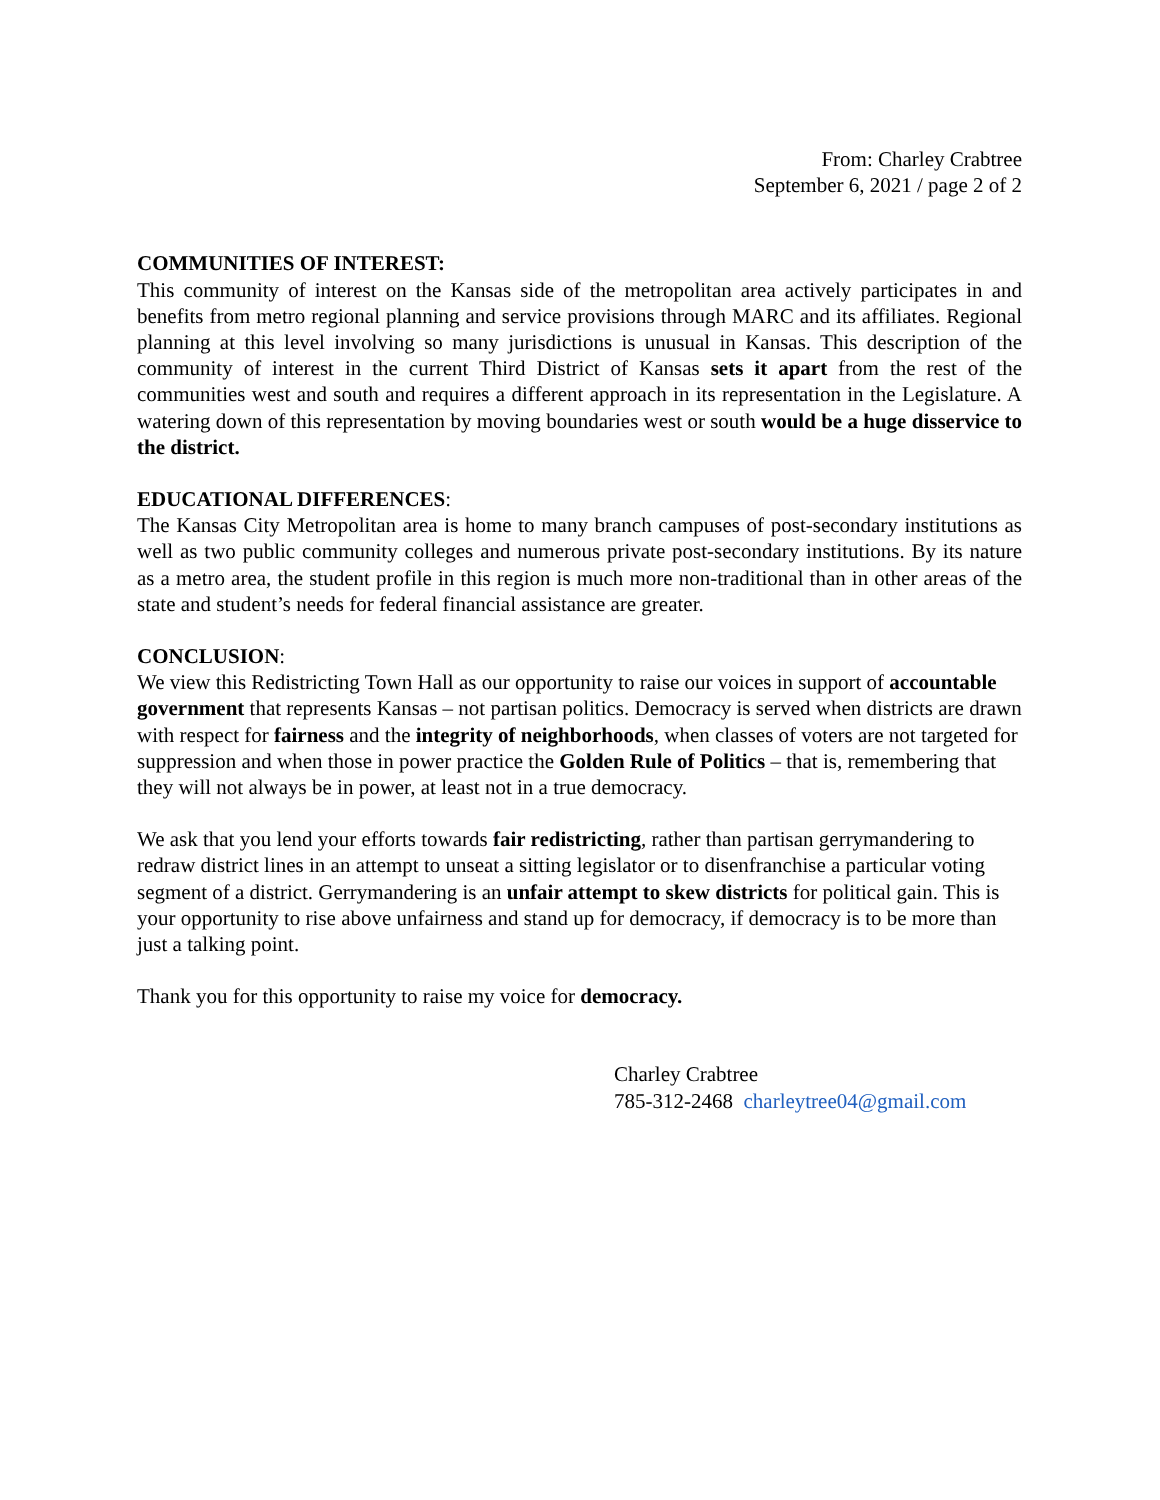From: Charley Crabtree
September 6, 2021 / page 2 of 2
COMMUNITIES OF INTEREST:
This community of interest on the Kansas side of the metropolitan area actively participates in and benefits from metro regional planning and service provisions through MARC and its affiliates. Regional planning at this level involving so many jurisdictions is unusual in Kansas. This description of the community of interest in the current Third District of Kansas sets it apart from the rest of the communities west and south and requires a different approach in its representation in the Legislature. A watering down of this representation by moving boundaries west or south would be a huge disservice to the district.
EDUCATIONAL DIFFERENCES:
The Kansas City Metropolitan area is home to many branch campuses of post-secondary institutions as well as two public community colleges and numerous private post-secondary institutions. By its nature as a metro area, the student profile in this region is much more non-traditional than in other areas of the state and student’s needs for federal financial assistance are greater.
CONCLUSION:
We view this Redistricting Town Hall as our opportunity to raise our voices in support of accountable government that represents Kansas – not partisan politics. Democracy is served when districts are drawn with respect for fairness and the integrity of neighborhoods, when classes of voters are not targeted for suppression and when those in power practice the Golden Rule of Politics – that is, remembering that they will not always be in power, at least not in a true democracy.
We ask that you lend your efforts towards fair redistricting, rather than partisan gerrymandering to redraw district lines in an attempt to unseat a sitting legislator or to disenfranchise a particular voting segment of a district. Gerrymandering is an unfair attempt to skew districts for political gain. This is your opportunity to rise above unfairness and stand up for democracy, if democracy is to be more than just a talking point.
Thank you for this opportunity to raise my voice for democracy.
Charley Crabtree
785-312-2468 charleytree04@gmail.com